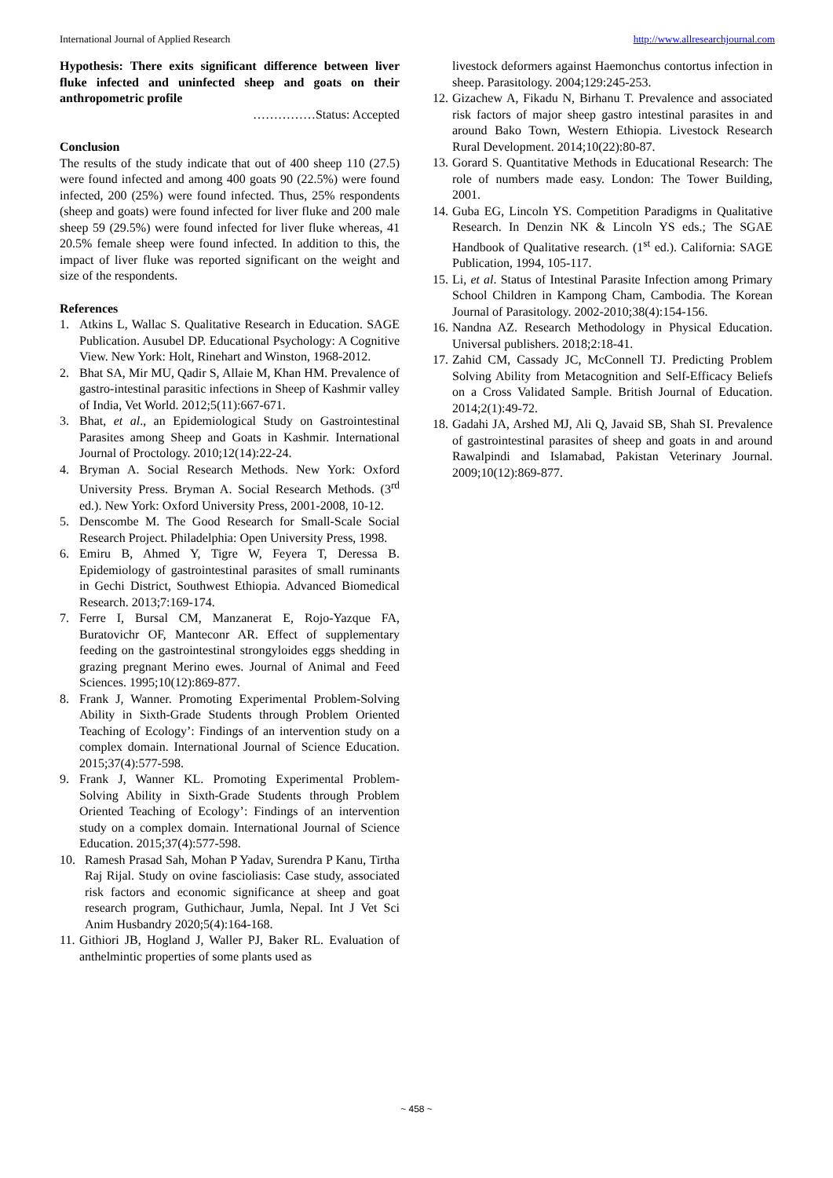International Journal of Applied Research http://www.allresearchjournal.com
Hypothesis: There exits significant difference between liver fluke infected and uninfected sheep and goats on their anthropometric profile
……………Status: Accepted
Conclusion
The results of the study indicate that out of 400 sheep 110 (27.5) were found infected and among 400 goats 90 (22.5%) were found infected, 200 (25%) were found infected. Thus, 25% respondents (sheep and goats) were found infected for liver fluke and 200 male sheep 59 (29.5%) were found infected for liver fluke whereas, 41 20.5% female sheep were found infected. In addition to this, the impact of liver fluke was reported significant on the weight and size of the respondents.
References
1. Atkins L, Wallac S. Qualitative Research in Education. SAGE Publication. Ausubel DP. Educational Psychology: A Cognitive View. New York: Holt, Rinehart and Winston, 1968-2012.
2. Bhat SA, Mir MU, Qadir S, Allaie M, Khan HM. Prevalence of gastro-intestinal parasitic infections in Sheep of Kashmir valley of India, Vet World. 2012;5(11):667-671.
3. Bhat, et al., an Epidemiological Study on Gastrointestinal Parasites among Sheep and Goats in Kashmir. International Journal of Proctology. 2010;12(14):22-24.
4. Bryman A. Social Research Methods. New York: Oxford University Press. Bryman A. Social Research Methods. (3<sup>rd</sup> ed.). New York: Oxford University Press, 2001-2008, 10-12.
5. Denscombe M. The Good Research for Small-Scale Social Research Project. Philadelphia: Open University Press, 1998.
6. Emiru B, Ahmed Y, Tigre W, Feyera T, Deressa B. Epidemiology of gastrointestinal parasites of small ruminants in Gechi District, Southwest Ethiopia. Advanced Biomedical Research. 2013;7:169-174.
7. Ferre I, Bursal CM, Manzanerat E, Rojo-Yazque FA, Buratovichr OF, Manteconr AR. Effect of supplementary feeding on the gastrointestinal strongyloides eggs shedding in grazing pregnant Merino ewes. Journal of Animal and Feed Sciences. 1995;10(12):869-877.
8. Frank J, Wanner. Promoting Experimental Problem-Solving Ability in Sixth-Grade Students through Problem Oriented Teaching of Ecology’: Findings of an intervention study on a complex domain. International Journal of Science Education. 2015;37(4):577-598.
9. Frank J, Wanner KL. Promoting Experimental Problem-Solving Ability in Sixth-Grade Students through Problem Oriented Teaching of Ecology’: Findings of an intervention study on a complex domain. International Journal of Science Education. 2015;37(4):577-598.
10. Ramesh Prasad Sah, Mohan P Yadav, Surendra P Kanu, Tirtha Raj Rijal. Study on ovine fascioliasis: Case study, associated risk factors and economic significance at sheep and goat research program, Guthichaur, Jumla, Nepal. Int J Vet Sci Anim Husbandry 2020;5(4):164-168.
11. Githiori JB, Hogland J, Waller PJ, Baker RL. Evaluation of anthelmintic properties of some plants used as
livestock deformers against Haemonchus contortus infection in sheep. Parasitology. 2004;129:245-253.
12. Gizachew A, Fikadu N, Birhanu T. Prevalence and associated risk factors of major sheep gastro intestinal parasites in and around Bako Town, Western Ethiopia. Livestock Research Rural Development. 2014;10(22):80-87.
13. Gorard S. Quantitative Methods in Educational Research: The role of numbers made easy. London: The Tower Building, 2001.
14. Guba EG, Lincoln YS. Competition Paradigms in Qualitative Research. In Denzin NK & Lincoln YS eds.; The SGAE Handbook of Qualitative research. (1<sup>st</sup> ed.). California: SAGE Publication, 1994, 105-117.
15. Li, et al. Status of Intestinal Parasite Infection among Primary School Children in Kampong Cham, Cambodia. The Korean Journal of Parasitology. 2002-2010;38(4):154-156.
16. Nandna AZ. Research Methodology in Physical Education. Universal publishers. 2018;2:18-41.
17. Zahid CM, Cassady JC, McConnell TJ. Predicting Problem Solving Ability from Metacognition and Self-Efficacy Beliefs on a Cross Validated Sample. British Journal of Education. 2014;2(1):49-72.
18. Gadahi JA, Arshed MJ, Ali Q, Javaid SB, Shah SI. Prevalence of gastrointestinal parasites of sheep and goats in and around Rawalpindi and Islamabad, Pakistan Veterinary Journal. 2009;10(12):869-877.
~ 458 ~